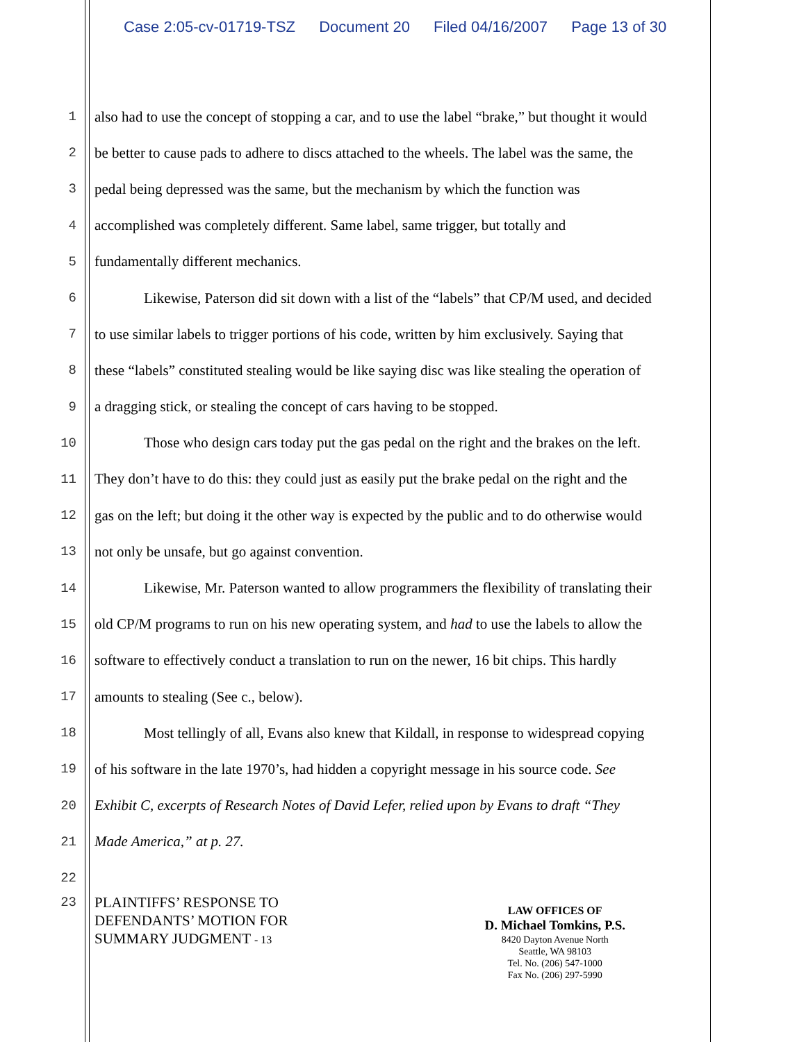Case 2:05-cv-01719-TSZ Document 20 Filed 04/16/2007 Page 13 of 30
1 also had to use the concept of stopping a car, and to use the label “brake,” but thought it would
2 be better to cause pads to adhere to discs attached to the wheels. The label was the same, the
3 pedal being depressed was the same, but the mechanism by which the function was
4 accomplished was completely different. Same label, same trigger, but totally and
5 fundamentally different mechanics.
6 Likewise, Paterson did sit down with a list of the “labels” that CP/M used, and decided
7 to use similar labels to trigger portions of his code, written by him exclusively. Saying that
8 these “labels” constituted stealing would be like saying disc was like stealing the operation of
9 a dragging stick, or stealing the concept of cars having to be stopped.
10 Those who design cars today put the gas pedal on the right and the brakes on the left.
11 They don’t have to do this: they could just as easily put the brake pedal on the right and the
12 gas on the left; but doing it the other way is expected by the public and to do otherwise would
13 not only be unsafe, but go against convention.
14 Likewise, Mr. Paterson wanted to allow programmers the flexibility of translating their
15 old CP/M programs to run on his new operating system, and had to use the labels to allow the
16 software to effectively conduct a translation to run on the newer, 16 bit chips. This hardly
17 amounts to stealing (See c., below).
18 Most tellingly of all, Evans also knew that Kildall, in response to widespread copying
19 of his software in the late 1970’s, had hidden a copyright message in his source code. See
20 Exhibit C, excerpts of Research Notes of David Lefer, relied upon by Evans to draft “They
21 Made America,” at p. 27.
22
23
PLAINTIFFS’ RESPONSE TO
DEFENDANTS’ MOTION FOR
SUMMARY JUDGMENT - 13
LAW OFFICES OF
D. Michael Tomkins, P.S.
8420 Dayton Avenue North
Seattle, WA 98103
Tel. No. (206) 547-1000
Fax No. (206) 297-5990